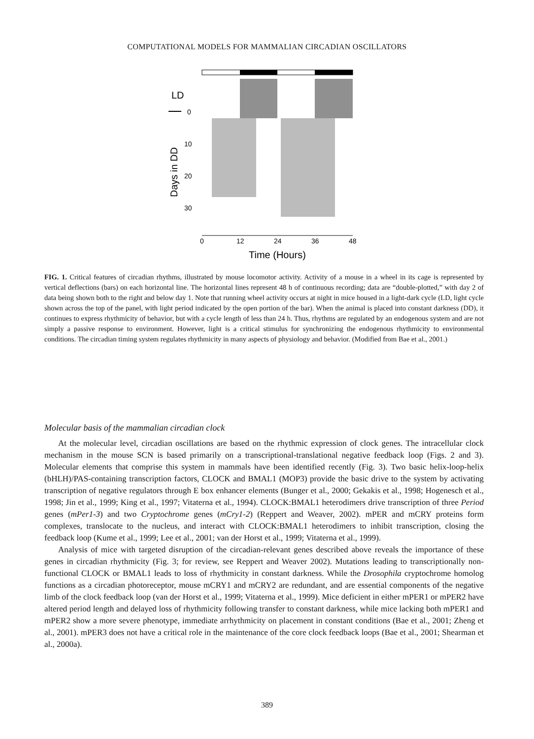COMPUTATIONAL MODELS FOR MAMMALIAN CIRCADIAN OSCILLATORS
LD
0
10
20
30
Days in DD
0
12
24
36
48
Time (Hours)
FIG. 1. Critical features of circadian rhythms, illustrated by mouse locomotor activity. Activity of a mouse in a wheel in its cage is represented by vertical deflections (bars) on each horizontal line. The horizontal lines represent 48 h of continuous recording; data are “double-plotted,” with day 2 of data being shown both to the right and below day 1. Note that running wheel activity occurs at night in mice housed in a light-dark cycle (LD, light cycle shown across the top of the panel, with light period indicated by the open portion of the bar). When the animal is placed into constant darkness (DD), it continues to express rhythmicity of behavior, but with a cycle length of less than 24 h. Thus, rhythms are regulated by an endogenous system and are not simply a passive response to environment. However, light is a critical stimulus for synchronizing the endogenous rhythmicity to environmental conditions. The circadian timing system regulates rhythmicity in many aspects of physiology and behavior. (Modified from Bae et al., 2001.)
Molecular basis of the mammalian circadian clock
At the molecular level, circadian oscillations are based on the rhythmic expression of clock genes. The intracellular clock mechanism in the mouse SCN is based primarily on a transcriptional-translational negative feedback loop (Figs. 2 and 3). Molecular elements that comprise this system in mammals have been identified recently (Fig. 3). Two basic helix-loop-helix (bHLH)/PAS-containing transcription factors, CLOCK and BMAL1 (MOP3) provide the basic drive to the system by activating transcription of negative regulators through E box enhancer elements (Bunger et al., 2000; Gekakis et al., 1998; Hogenesch et al., 1998; Jin et al., 1999; King et al., 1997; Vitaterna et al., 1994). CLOCK:BMAL1 heterodimers drive transcription of three Period genes (mPer1-3) and two Cryptochrome genes (mCry1-2) (Reppert and Weaver, 2002). mPER and mCRY proteins form complexes, translocate to the nucleus, and interact with CLOCK:BMAL1 heterodimers to inhibit transcription, closing the feedback loop (Kume et al., 1999; Lee et al., 2001; van der Horst et al., 1999; Vitaterna et al., 1999).
Analysis of mice with targeted disruption of the circadian-relevant genes described above reveals the importance of these genes in circadian rhythmicity (Fig. 3; for review, see Reppert and Weaver 2002). Mutations leading to transcriptionally non-functional CLOCK or BMAL1 leads to loss of rhythmicity in constant darkness. While the Drosophila cryptochrome homolog functions as a circadian photoreceptor, mouse mCRY1 and mCRY2 are redundant, and are essential components of the negative limb of the clock feedback loop (van der Horst et al., 1999; Vitaterna et al., 1999). Mice deficient in either mPER1 or mPER2 have altered period length and delayed loss of rhythmicity following transfer to constant darkness, while mice lacking both mPER1 and mPER2 show a more severe phenotype, immediate arrhythmicity on placement in constant conditions (Bae et al., 2001; Zheng et al., 2001). mPER3 does not have a critical role in the maintenance of the core clock feedback loops (Bae et al., 2001; Shearman et al., 2000a).
389